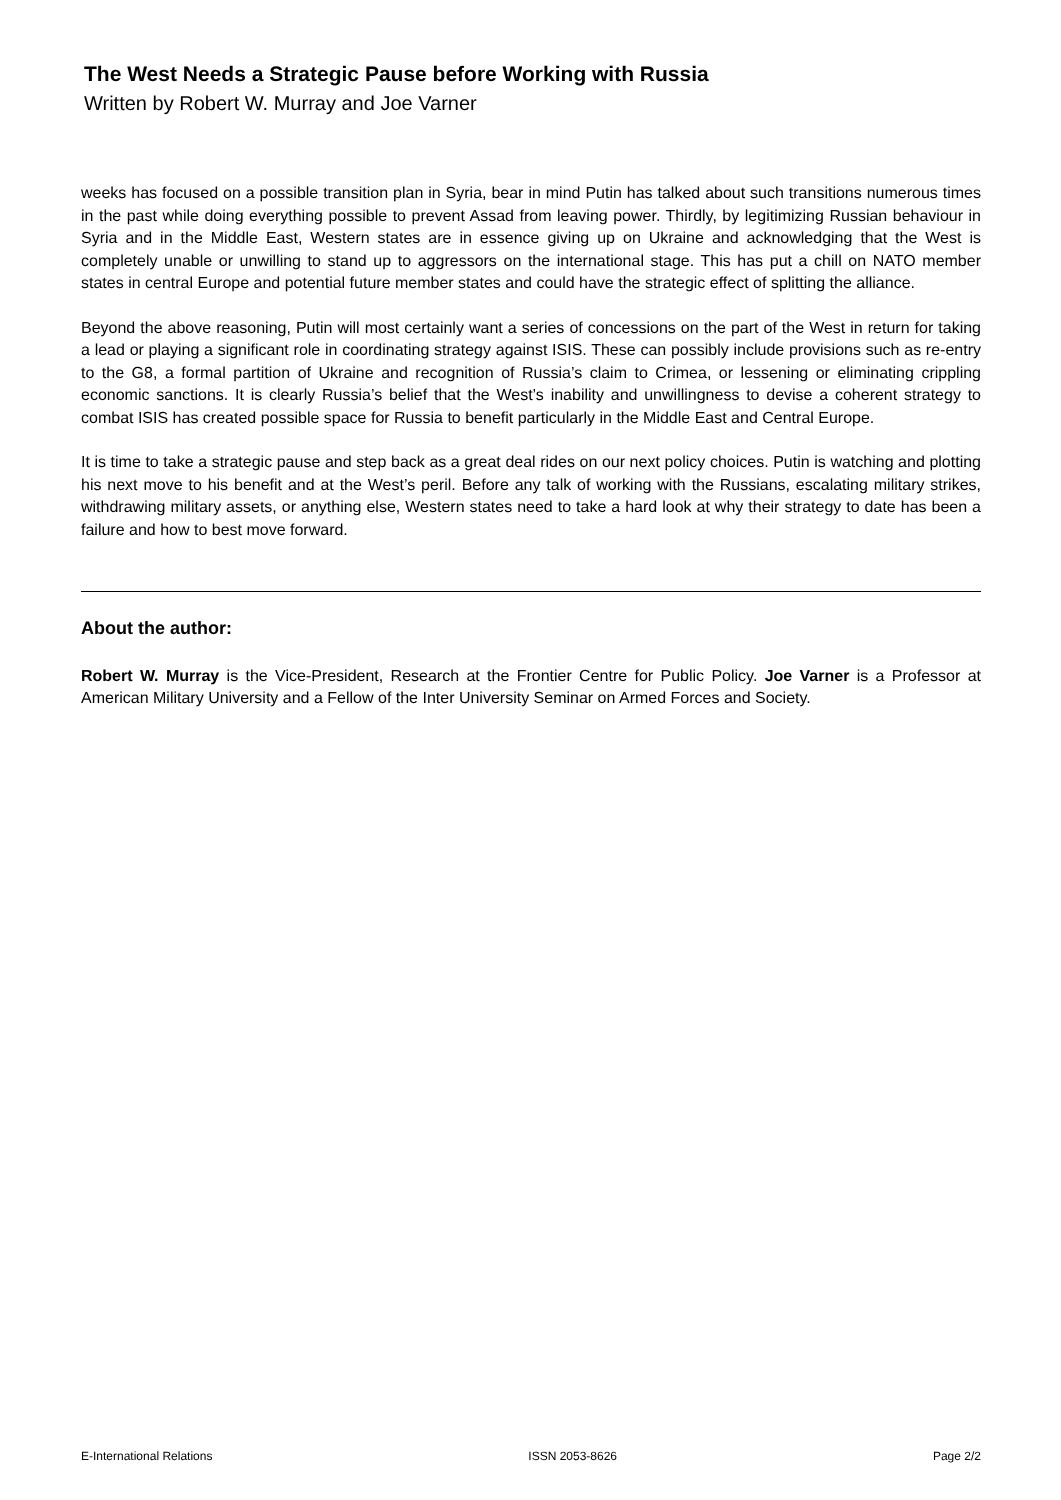The West Needs a Strategic Pause before Working with Russia
Written by Robert W. Murray and Joe Varner
weeks has focused on a possible transition plan in Syria, bear in mind Putin has talked about such transitions numerous times in the past while doing everything possible to prevent Assad from leaving power. Thirdly, by legitimizing Russian behaviour in Syria and in the Middle East, Western states are in essence giving up on Ukraine and acknowledging that the West is completely unable or unwilling to stand up to aggressors on the international stage. This has put a chill on NATO member states in central Europe and potential future member states and could have the strategic effect of splitting the alliance.
Beyond the above reasoning, Putin will most certainly want a series of concessions on the part of the West in return for taking a lead or playing a significant role in coordinating strategy against ISIS. These can possibly include provisions such as re-entry to the G8, a formal partition of Ukraine and recognition of Russia’s claim to Crimea, or lessening or eliminating crippling economic sanctions. It is clearly Russia’s belief that the West’s inability and unwillingness to devise a coherent strategy to combat ISIS has created possible space for Russia to benefit particularly in the Middle East and Central Europe.
It is time to take a strategic pause and step back as a great deal rides on our next policy choices. Putin is watching and plotting his next move to his benefit and at the West’s peril. Before any talk of working with the Russians, escalating military strikes, withdrawing military assets, or anything else, Western states need to take a hard look at why their strategy to date has been a failure and how to best move forward.
About the author:
Robert W. Murray is the Vice-President, Research at the Frontier Centre for Public Policy. Joe Varner is a Professor at American Military University and a Fellow of the Inter University Seminar on Armed Forces and Society.
E-International Relations ISSN 2053-8626 Page 2/2